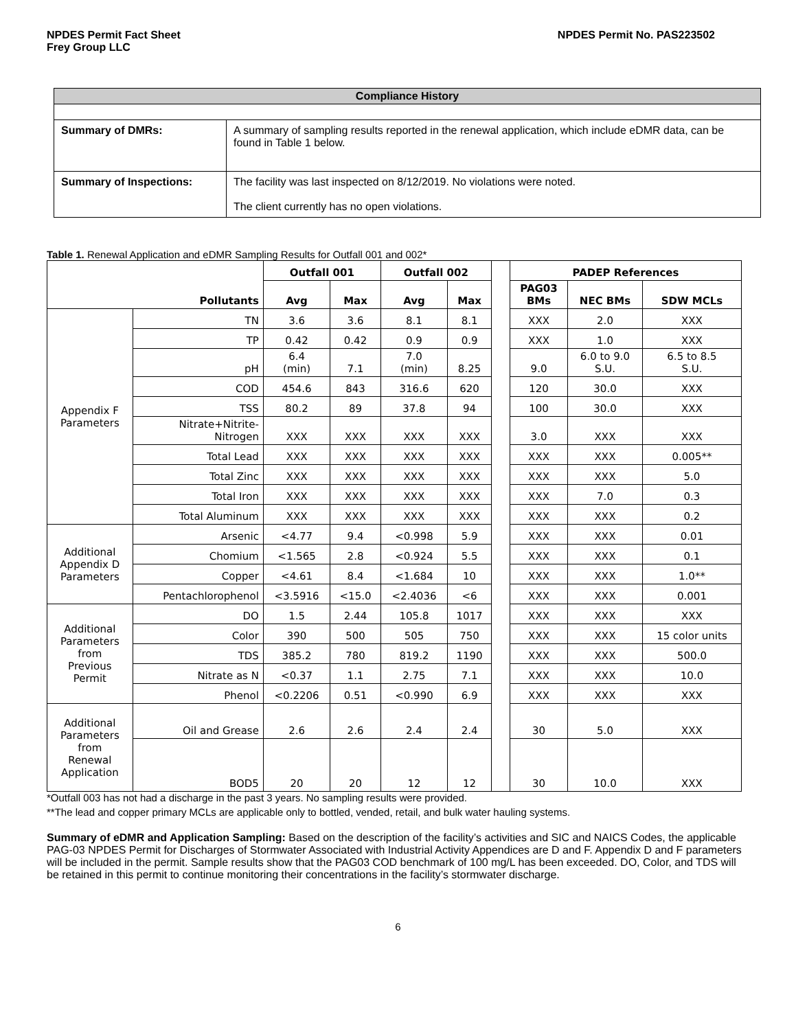NPDES Permit Fact Sheet
Frey Group LLC
NPDES Permit No. PAS223502
| Compliance History | |
| Summary of DMRs: | A summary of sampling results reported in the renewal application, which include eDMR data, can be found in Table 1 below. |
| Summary of Inspections: | The facility was last inspected on 8/12/2019. No violations were noted. The client currently has no open violations. |
Table 1. Renewal Application and eDMR Sampling Results for Outfall 001 and 002*
| Pollutants | | Outfall 001 | | Outfall 002 | | | PADEP References | | |
| --- | --- | --- | --- | --- | --- | --- | --- | --- | --- |
| | | Avg | Max | Avg | Max | | PAG03 BMs | NEC BMs | SDW MCLs |
| Appendix F Parameters | TN | 3.6 | 3.6 | 8.1 | 8.1 | | XXX | 2.0 | XXX |
| | TP | 0.42 | 0.42 | 0.9 | 0.9 | | XXX | 1.0 | XXX |
| | pH | 6.4 (min) | 7.1 | 7.0 (min) | 8.25 | | 9.0 | 6.0 to 9.0 S.U. | 6.5 to 8.5 S.U. |
| | COD | 454.6 | 843 | 316.6 | 620 | | 120 | 30.0 | XXX |
| | TSS | 80.2 | 89 | 37.8 | 94 | | 100 | 30.0 | XXX |
| | Nitrate+Nitrite- Nitrogen | XXX | XXX | XXX | XXX | | 3.0 | XXX | XXX |
| | Total Lead | XXX | XXX | XXX | XXX | | XXX | XXX | 0.005** |
| | Total Zinc | XXX | XXX | XXX | XXX | | XXX | XXX | 5.0 |
| | Total Iron | XXX | XXX | XXX | XXX | | XXX | 7.0 | 0.3 |
| | Total Aluminum | XXX | XXX | XXX | XXX | | XXX | XXX | 0.2 |
| Additional Appendix D Parameters | Arsenic | <4.77 | 9.4 | <0.998 | 5.9 | | XXX | XXX | 0.01 |
| | Chomium | <1.565 | 2.8 | <0.924 | 5.5 | | XXX | XXX | 0.1 |
| | Copper | <4.61 | 8.4 | <1.684 | 10 | | XXX | XXX | 1.0** |
| | Pentachlorophenol | <3.5916 | <15.0 | <2.4036 | <6 | | XXX | XXX | 0.001 |
| Additional Parameters from Previous Permit | DO | 1.5 | 2.44 | 105.8 | 1017 | | XXX | XXX | XXX |
| | Color | 390 | 500 | 505 | 750 | | XXX | XXX | 15 color units |
| | TDS | 385.2 | 780 | 819.2 | 1190 | | XXX | XXX | 500.0 |
| | Nitrate as N | <0.37 | 1.1 | 2.75 | 7.1 | | XXX | XXX | 10.0 |
| | Phenol | <0.2206 | 0.51 | <0.990 | 6.9 | | XXX | XXX | XXX |
| Additional Parameters from Renewal Application | Oil and Grease | 2.6 | 2.6 | 2.4 | 2.4 | | 30 | 5.0 | XXX |
| | BOD5 | 20 | 20 | 12 | 12 | | 30 | 10.0 | XXX |
*Outfall 003 has not had a discharge in the past 3 years. No sampling results were provided.
**The lead and copper primary MCLs are applicable only to bottled, vended, retail, and bulk water hauling systems.
Summary of eDMR and Application Sampling: Based on the description of the facility’s activities and SIC and NAICS Codes, the applicable PAG-03 NPDES Permit for Discharges of Stormwater Associated with Industrial Activity Appendices are D and F. Appendix D and F parameters will be included in the permit. Sample results show that the PAG03 COD benchmark of 100 mg/L has been exceeded. DO, Color, and TDS will be retained in this permit to continue monitoring their concentrations in the facility’s stormwater discharge.
6